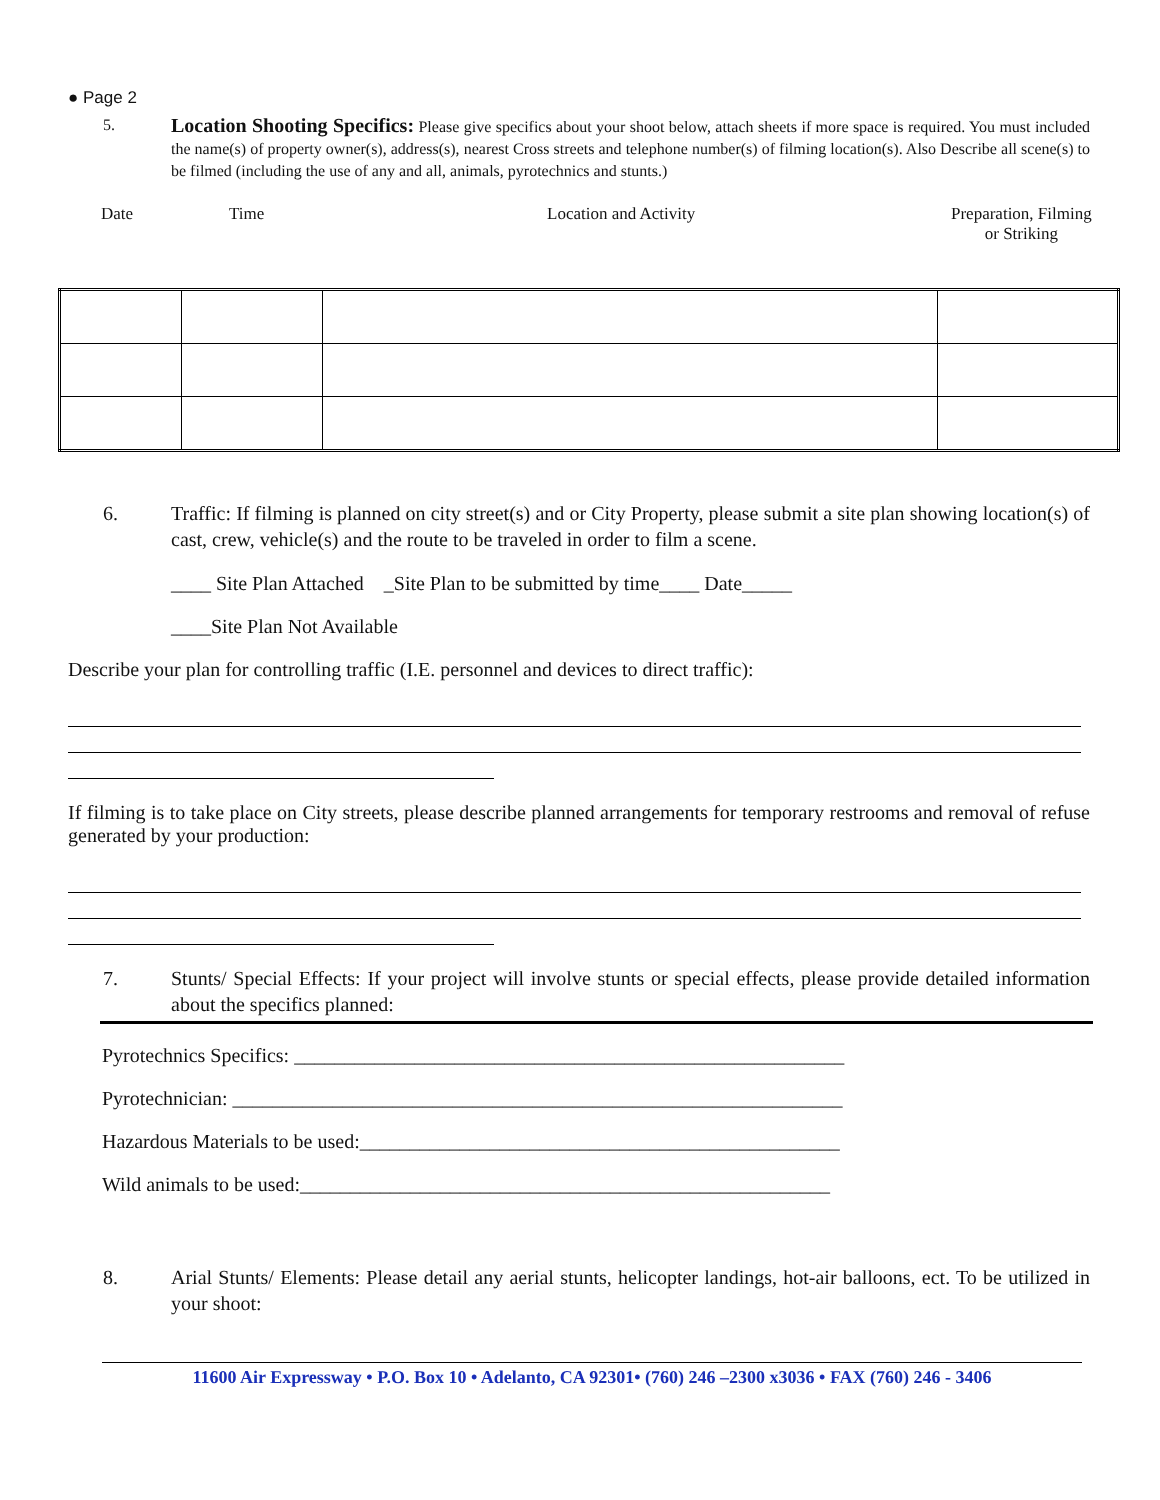● Page 2
5.
Location Shooting Specifics: Please give specifics about your shoot below, attach sheets if more space is required. You must included the name(s) of property owner(s), address(s), nearest Cross streets and telephone number(s) of filming location(s). Also Describe all scene(s) to be filmed (including the use of any and all, animals, pyrotechnics and stunts.)
Date Time Location and Activity Preparation, Filming
or Striking
6. Traffic: If filming is planned on city street(s) and or City Property, please submit a site plan showing location(s) of cast, crew, vehicle(s) and the route to be traveled in order to film a scene.
____ Site Plan Attached _Site Plan to be submitted by time____ Date_____
____Site Plan Not Available
Describe your plan for controlling traffic (I.E. personnel and devices to direct traffic):
If filming is to take place on City streets, please describe planned arrangements for temporary restrooms and removal of refuse generated by your production:
7. Stunts/ Special Effects: If your project will involve stunts or special effects, please provide detailed information about the specifics planned:
Pyrotechnics Specifics: _______________________________________________________
Pyrotechnician: _____________________________________________________________
Hazardous Materials to be used:________________________________________________
Wild animals to be used:_____________________________________________________
8. Arial Stunts/ Elements: Please detail any aerial stunts, helicopter landings, hot-air balloons, ect. To be utilized in your shoot:
11600 Air Expressway • P.O. Box 10 • Adelanto, CA 92301• (760) 246 –2300 x3036 • FAX (760) 246 - 3406